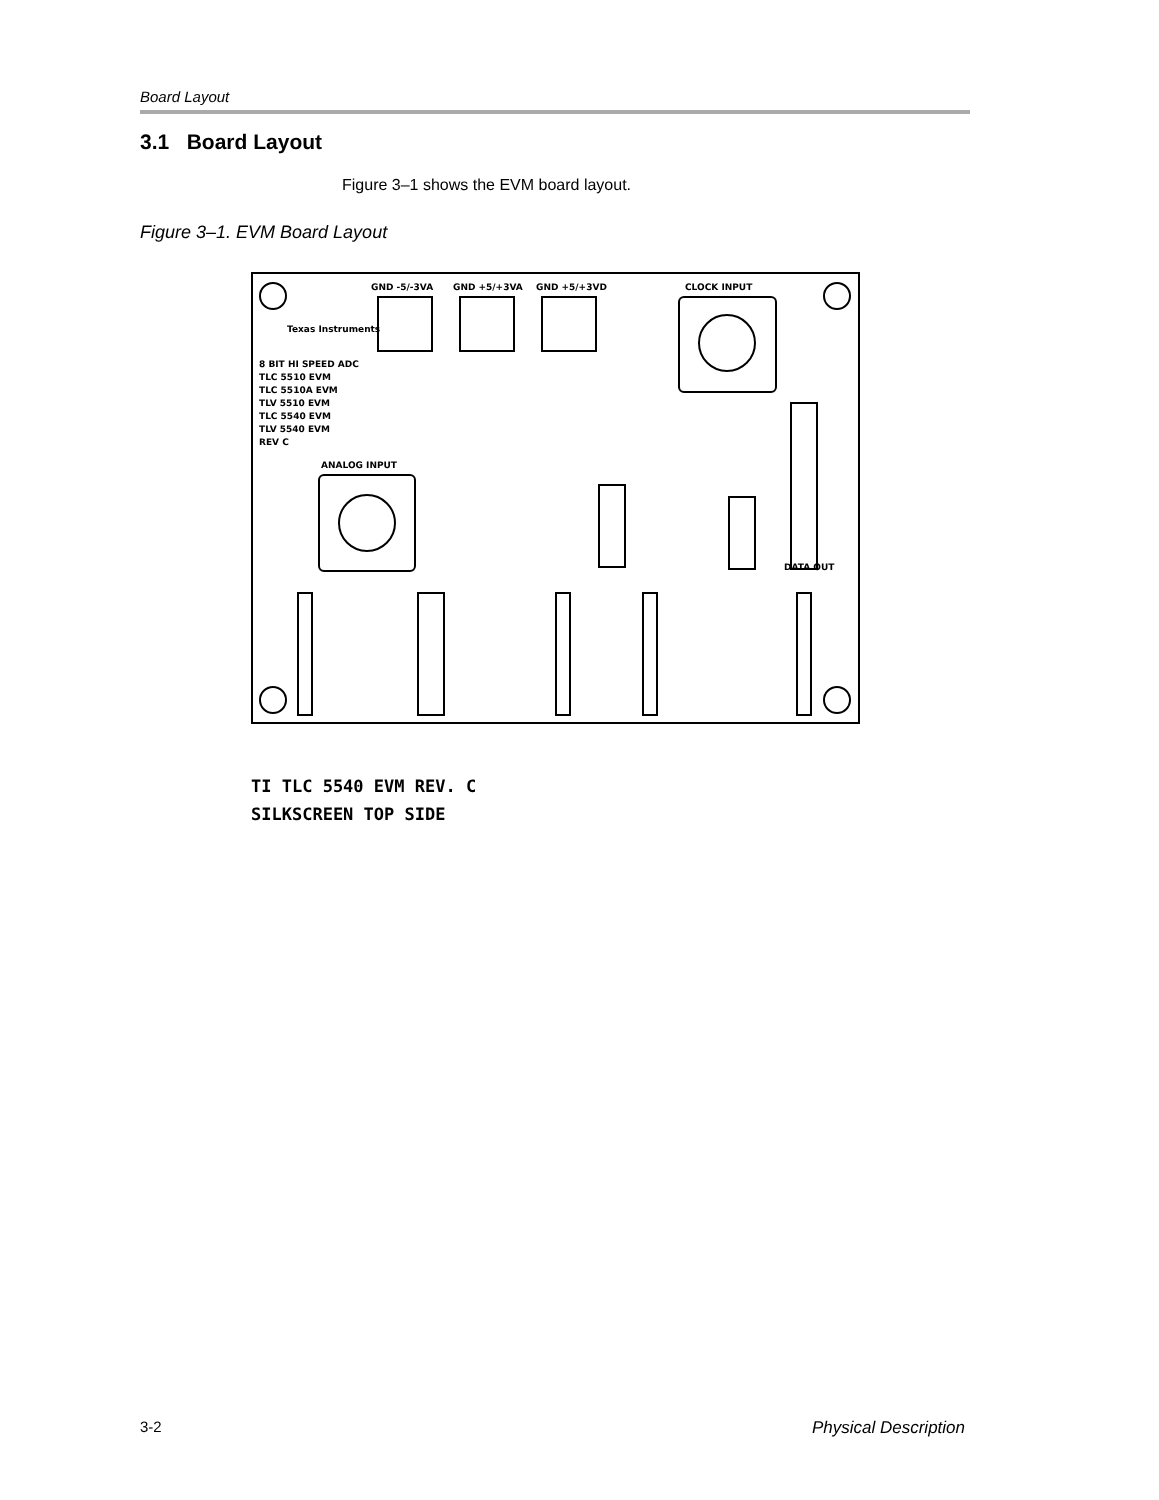Board Layout
3.1 Board Layout
Figure 3–1 shows the EVM board layout.
Figure 3–1. EVM Board Layout
Texas Instruments
GND -5/-3VA GND +5/+3VA GND +5/+3VD CLOCK INPUT
8 BIT HI SPEED ADC
TLC 5510 EVM
TLC 5510A EVM
TLV 5510 EVM
TLC 5540 EVM
TLV 5540 EVM
REV C
ANALOG INPUT
DATA OUT
TI TLC 5540 EVM REV. C
SILKSCREEN TOP SIDE
3-2 Physical Description